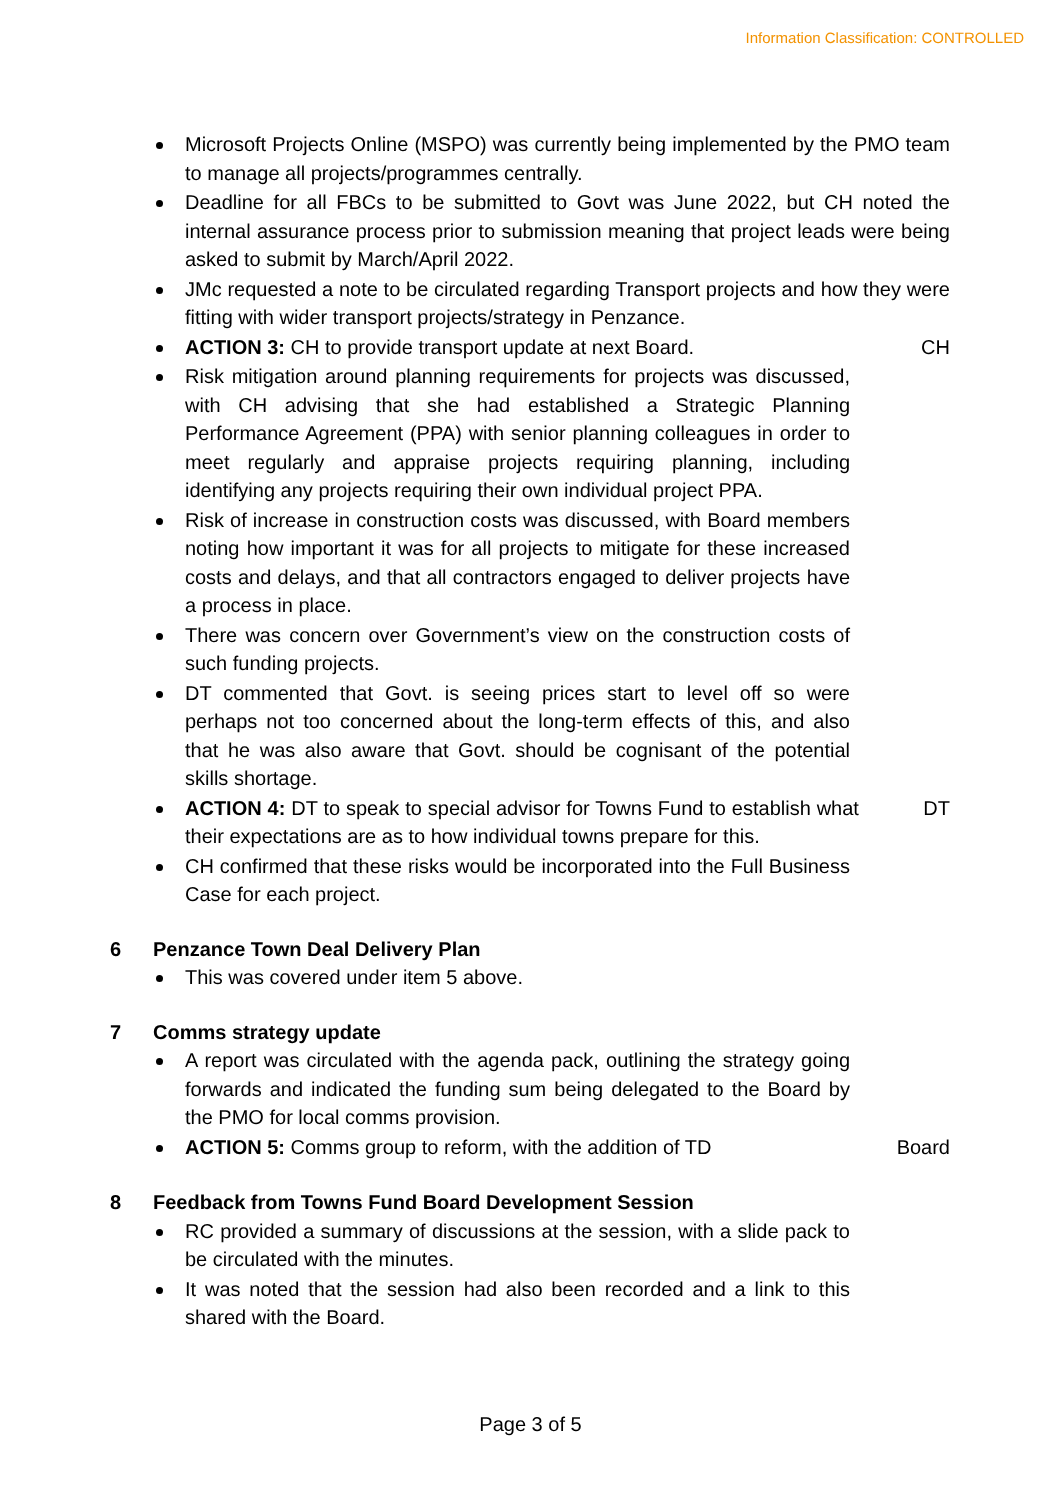Information Classification: CONTROLLED
Microsoft Projects Online (MSPO) was currently being implemented by the PMO team to manage all projects/programmes centrally.
Deadline for all FBCs to be submitted to Govt was June 2022, but CH noted the internal assurance process prior to submission meaning that project leads were being asked to submit by March/April 2022.
JMc requested a note to be circulated regarding Transport projects and how they were fitting with wider transport projects/strategy in Penzance.
ACTION 3: CH to provide transport update at next Board. CH
Risk mitigation around planning requirements for projects was discussed, with CH advising that she had established a Strategic Planning Performance Agreement (PPA) with senior planning colleagues in order to meet regularly and appraise projects requiring planning, including identifying any projects requiring their own individual project PPA.
Risk of increase in construction costs was discussed, with Board members noting how important it was for all projects to mitigate for these increased costs and delays, and that all contractors engaged to deliver projects have a process in place.
There was concern over Government’s view on the construction costs of such funding projects.
DT commented that Govt. is seeing prices start to level off so were perhaps not too concerned about the long-term effects of this, and also that he was also aware that Govt. should be cognisant of the potential skills shortage.
ACTION 4: DT to speak to special advisor for Towns Fund to establish what their expectations are as to how individual towns prepare for this.
DT
CH confirmed that these risks would be incorporated into the Full Business Case for each project.
6 Penzance Town Deal Delivery Plan
This was covered under item 5 above.
7 Comms strategy update
A report was circulated with the agenda pack, outlining the strategy going forwards and indicated the funding sum being delegated to the Board by the PMO for local comms provision.
ACTION 5: Comms group to reform, with the addition of TD Board
8 Feedback from Towns Fund Board Development Session
RC provided a summary of discussions at the session, with a slide pack to be circulated with the minutes.
It was noted that the session had also been recorded and a link to this shared with the Board.
Page 3 of 5